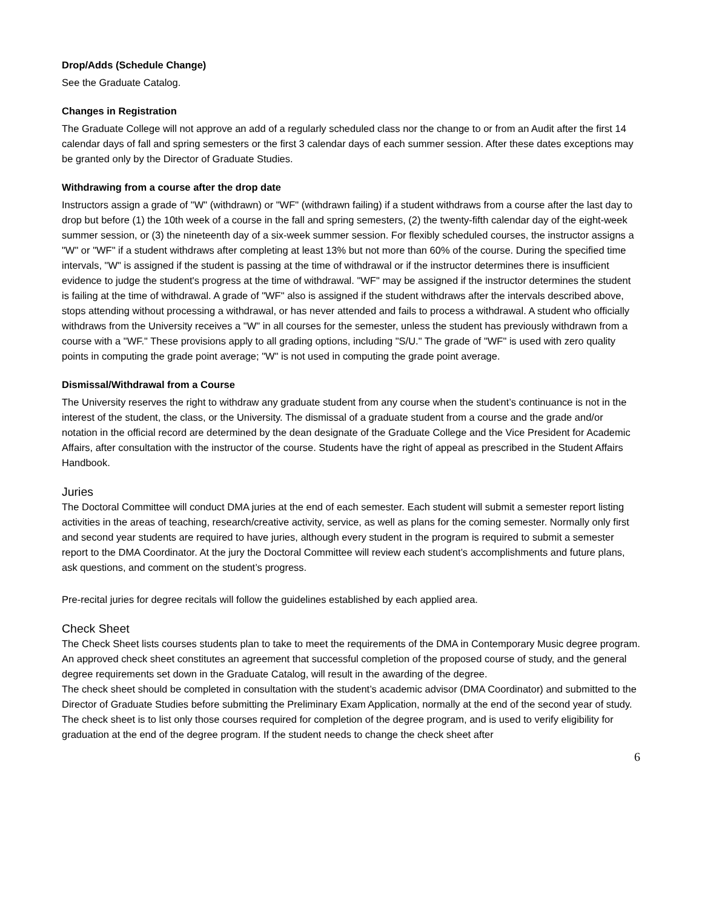Drop/Adds (Schedule Change)
See the Graduate Catalog.
Changes in Registration
The Graduate College will not approve an add of a regularly scheduled class nor the change to or from an Audit after the first 14 calendar days of fall and spring semesters or the first 3 calendar days of each summer session. After these dates exceptions may be granted only by the Director of Graduate Studies.
Withdrawing from a course after the drop date
Instructors assign a grade of "W" (withdrawn) or "WF" (withdrawn failing) if a student withdraws from a course after the last day to drop but before (1) the 10th week of a course in the fall and spring semesters, (2) the twenty-fifth calendar day of the eight-week summer session, or (3) the nineteenth day of a six-week summer session. For flexibly scheduled courses, the instructor assigns a "W" or "WF" if a student withdraws after completing at least 13% but not more than 60% of the course. During the specified time intervals, "W" is assigned if the student is passing at the time of withdrawal or if the instructor determines there is insufficient evidence to judge the student's progress at the time of withdrawal. "WF" may be assigned if the instructor determines the student is failing at the time of withdrawal. A grade of "WF" also is assigned if the student withdraws after the intervals described above, stops attending without processing a withdrawal, or has never attended and fails to process a withdrawal. A student who officially withdraws from the University receives a "W" in all courses for the semester, unless the student has previously withdrawn from a course with a "WF." These provisions apply to all grading options, including "S/U." The grade of "WF" is used with zero quality points in computing the grade point average; "W" is not used in computing the grade point average.
Dismissal/Withdrawal from a Course
The University reserves the right to withdraw any graduate student from any course when the student’s continuance is not in the interest of the student, the class, or the University. The dismissal of a graduate student from a course and the grade and/or notation in the official record are determined by the dean designate of the Graduate College and the Vice President for Academic Affairs, after consultation with the instructor of the course. Students have the right of appeal as prescribed in the Student Affairs Handbook.
Juries
The Doctoral Committee will conduct DMA juries at the end of each semester. Each student will submit a semester report listing activities in the areas of teaching, research/creative activity, service, as well as plans for the coming semester. Normally only first and second year students are required to have juries, although every student in the program is required to submit a semester report to the DMA Coordinator. At the jury the Doctoral Committee will review each student’s accomplishments and future plans, ask questions, and comment on the student’s progress.
Pre-recital juries for degree recitals will follow the guidelines established by each applied area.
Check Sheet
The Check Sheet lists courses students plan to take to meet the requirements of the DMA in Contemporary Music degree program. An approved check sheet constitutes an agreement that successful completion of the proposed course of study, and the general degree requirements set down in the Graduate Catalog, will result in the awarding of the degree.
The check sheet should be completed in consultation with the student’s academic advisor (DMA Coordinator) and submitted to the Director of Graduate Studies before submitting the Preliminary Exam Application, normally at the end of the second year of study.
The check sheet is to list only those courses required for completion of the degree program, and is used to verify eligibility for graduation at the end of the degree program. If the student needs to change the check sheet after
6